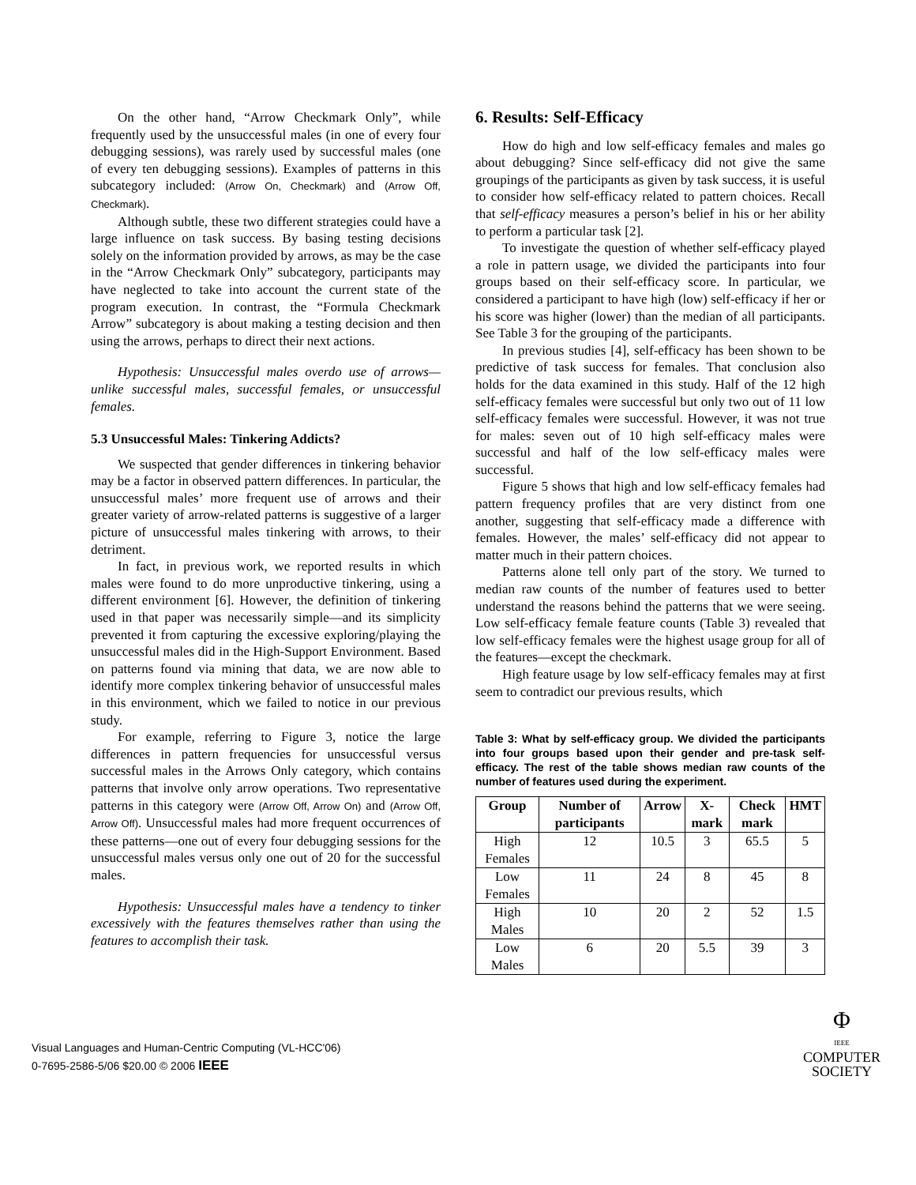On the other hand, “Arrow Checkmark Only”, while frequently used by the unsuccessful males (in one of every four debugging sessions), was rarely used by successful males (one of every ten debugging sessions). Examples of patterns in this subcategory included: (Arrow On, Checkmark) and (Arrow Off, Checkmark).
Although subtle, these two different strategies could have a large influence on task success. By basing testing decisions solely on the information provided by arrows, as may be the case in the “Arrow Checkmark Only” subcategory, participants may have neglected to take into account the current state of the program execution. In contrast, the “Formula Checkmark Arrow” subcategory is about making a testing decision and then using the arrows, perhaps to direct their next actions.
Hypothesis: Unsuccessful males overdo use of arrows—unlike successful males, successful females, or unsuccessful females.
5.3 Unsuccessful Males: Tinkering Addicts?
We suspected that gender differences in tinkering behavior may be a factor in observed pattern differences. In particular, the unsuccessful males’ more frequent use of arrows and their greater variety of arrow-related patterns is suggestive of a larger picture of unsuccessful males tinkering with arrows, to their detriment.
In fact, in previous work, we reported results in which males were found to do more unproductive tinkering, using a different environment [6]. However, the definition of tinkering used in that paper was necessarily simple—and its simplicity prevented it from capturing the excessive exploring/playing the unsuccessful males did in the High-Support Environment. Based on patterns found via mining that data, we are now able to identify more complex tinkering behavior of unsuccessful males in this environment, which we failed to notice in our previous study.
For example, referring to Figure 3, notice the large differences in pattern frequencies for unsuccessful versus successful males in the Arrows Only category, which contains patterns that involve only arrow operations. Two representative patterns in this category were (Arrow Off, Arrow On) and (Arrow Off, Arrow Off). Unsuccessful males had more frequent occurrences of these patterns—one out of every four debugging sessions for the unsuccessful males versus only one out of 20 for the successful males.
Hypothesis: Unsuccessful males have a tendency to tinker excessively with the features themselves rather than using the features to accomplish their task.
6. Results: Self-Efficacy
How do high and low self-efficacy females and males go about debugging? Since self-efficacy did not give the same groupings of the participants as given by task success, it is useful to consider how self-efficacy related to pattern choices. Recall that self-efficacy measures a person’s belief in his or her ability to perform a particular task [2].
To investigate the question of whether self-efficacy played a role in pattern usage, we divided the participants into four groups based on their self-efficacy score. In particular, we considered a participant to have high (low) self-efficacy if her or his score was higher (lower) than the median of all participants. See Table 3 for the grouping of the participants.
In previous studies [4], self-efficacy has been shown to be predictive of task success for females. That conclusion also holds for the data examined in this study. Half of the 12 high self-efficacy females were successful but only two out of 11 low self-efficacy females were successful. However, it was not true for males: seven out of 10 high self-efficacy males were successful and half of the low self-efficacy males were successful.
Figure 5 shows that high and low self-efficacy females had pattern frequency profiles that are very distinct from one another, suggesting that self-efficacy made a difference with females. However, the males’ self-efficacy did not appear to matter much in their pattern choices.
Patterns alone tell only part of the story. We turned to median raw counts of the number of features used to better understand the reasons behind the patterns that we were seeing. Low self-efficacy female feature counts (Table 3) revealed that low self-efficacy females were the highest usage group for all of the features—except the checkmark.
High feature usage by low self-efficacy females may at first seem to contradict our previous results, which
Table 3: What by self-efficacy group. We divided the participants into four groups based upon their gender and pre-task self-efficacy. The rest of the table shows median raw counts of the number of features used during the experiment.
| Group | Number of participants | Arrow | X-mark | Check mark | HMT |
| --- | --- | --- | --- | --- | --- |
| High Females | 12 | 10.5 | 3 | 65.5 | 5 |
| Low Females | 11 | 24 | 8 | 45 | 8 |
| High Males | 10 | 20 | 2 | 52 | 1.5 |
| Low Males | 6 | 20 | 5.5 | 39 | 3 |
Visual Languages and Human-Centric Computing (VL-HCC'06)
0-7695-2586-5/06 $20.00 © 2006 IEEE
Φ
IEEE
COMPUTER
SOCIETY